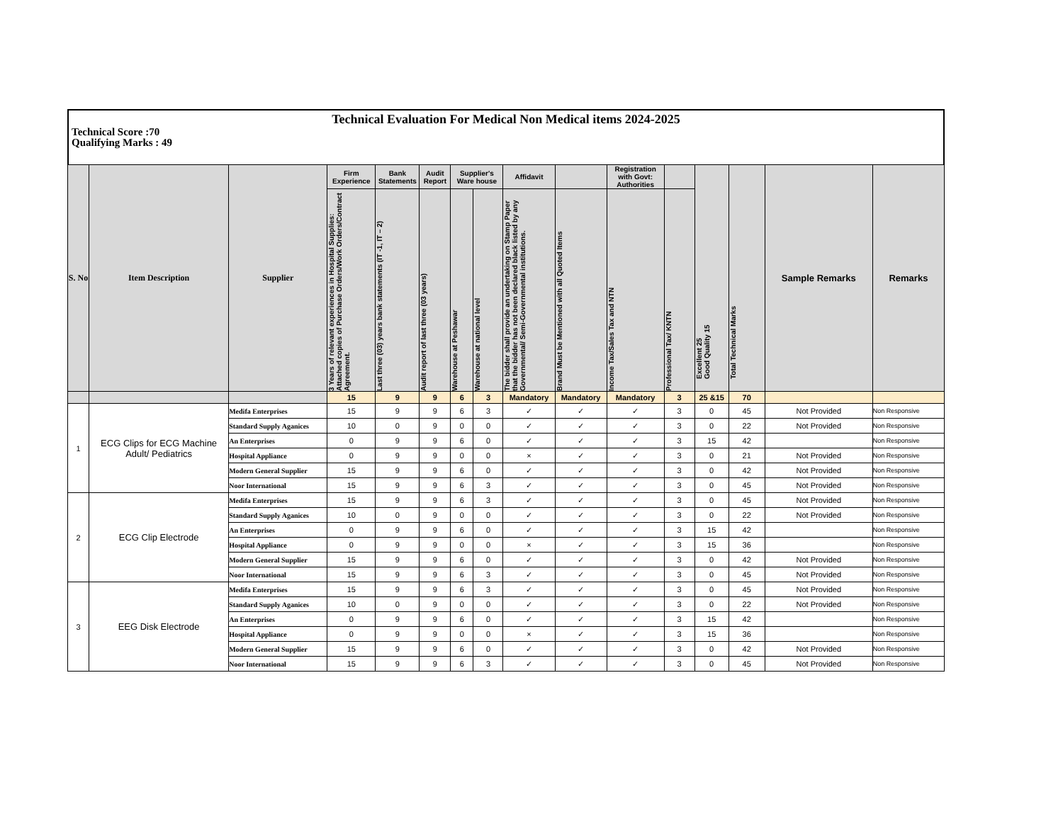Technical Evaluation For Medical Non Medical items 2024-2025
Technical Score :70
Qualifying Marks : 49
| S. No | Item Description | Supplier | Firm Experience | Bank Statements | Audit Report | Supplier's Ware house | | Affidavit | | Registration with Govt: Authorities | | Excellent 25 Good Quality 15 | Total Technical Marks | Sample Remarks | Remarks |
| --- | --- | --- | --- | --- | --- | --- | --- | --- | --- | --- | --- | --- | --- | --- | --- |
| | | | 3 Years of relevant experiences in Hospital Supplies: Attached copies of Purchase Orders/Work Orders/Contract Agreement. | Last three (03) years bank statements (IT -1, IT – 2) | Audit report of last three (03 years) | Warehouse at Peshawar | Warehouse at national level | The bidder shall provide an undertaking on Stamp Paper that the bidder has not been declared black listed by any Governmental/ Semi-Governmental institutions. | Brand Must be Mentioned with all Quoted Items | Income Tax/Sales Tax and NTN | Professional Tax/ KNTN | | | | |
| | | | 15 | 9 | 9 | 6 | 3 | Mandatory | Mandatory | Mandatory | 3 | 25 &15 | 70 | | |
| 1 | ECG Clips for ECG Machine Adult/ Pediatrics | Medifa Enterprises | 15 | 9 | 9 | 6 | 3 | ✓ | ✓ | ✓ | 3 | 0 | 45 | Not Provided | Non Responsive |
| | | Standard Supply Aganices | 10 | 0 | 9 | 0 | 0 | ✓ | ✓ | ✓ | 3 | 0 | 22 | Not Provided | Non Responsive |
| | | An Enterprises | 0 | 9 | 9 | 6 | 0 | ✓ | ✓ | ✓ | 3 | 15 | 42 | | Non Responsive |
| | | Hospital Appliance | 0 | 9 | 9 | 0 | 0 | × | ✓ | ✓ | 3 | 0 | 21 | Not Provided | Non Responsive |
| | | Modern General Supplier | 15 | 9 | 9 | 6 | 0 | ✓ | ✓ | ✓ | 3 | 0 | 42 | Not Provided | Non Responsive |
| | | Noor International | 15 | 9 | 9 | 6 | 3 | ✓ | ✓ | ✓ | 3 | 0 | 45 | Not Provided | Non Responsive |
| 2 | ECG Clip Electrode | Medifa Enterprises | 15 | 9 | 9 | 6 | 3 | ✓ | ✓ | ✓ | 3 | 0 | 45 | Not Provided | Non Responsive |
| | | Standard Supply Aganices | 10 | 0 | 9 | 0 | 0 | ✓ | ✓ | ✓ | 3 | 0 | 22 | Not Provided | Non Responsive |
| | | An Enterprises | 0 | 9 | 9 | 6 | 0 | ✓ | ✓ | ✓ | 3 | 15 | 42 | | Non Responsive |
| | | Hospital Appliance | 0 | 9 | 9 | 0 | 0 | × | ✓ | ✓ | 3 | 15 | 36 | | Non Responsive |
| | | Modern General Supplier | 15 | 9 | 9 | 6 | 0 | ✓ | ✓ | ✓ | 3 | 0 | 42 | Not Provided | Non Responsive |
| | | Noor International | 15 | 9 | 9 | 6 | 3 | ✓ | ✓ | ✓ | 3 | 0 | 45 | Not Provided | Non Responsive |
| 3 | EEG Disk Electrode | Medifa Enterprises | 15 | 9 | 9 | 6 | 3 | ✓ | ✓ | ✓ | 3 | 0 | 45 | Not Provided | Non Responsive |
| | | Standard Supply Aganices | 10 | 0 | 9 | 0 | 0 | ✓ | ✓ | ✓ | 3 | 0 | 22 | Not Provided | Non Responsive |
| | | An Enterprises | 0 | 9 | 9 | 6 | 0 | ✓ | ✓ | ✓ | 3 | 15 | 42 | | Non Responsive |
| | | Hospital Appliance | 0 | 9 | 9 | 0 | 0 | × | ✓ | ✓ | 3 | 15 | 36 | | Non Responsive |
| | | Modern General Supplier | 15 | 9 | 9 | 6 | 0 | ✓ | ✓ | ✓ | 3 | 0 | 42 | Not Provided | Non Responsive |
| | | Noor International | 15 | 9 | 9 | 6 | 3 | ✓ | ✓ | ✓ | 3 | 0 | 45 | Not Provided | Non Responsive |